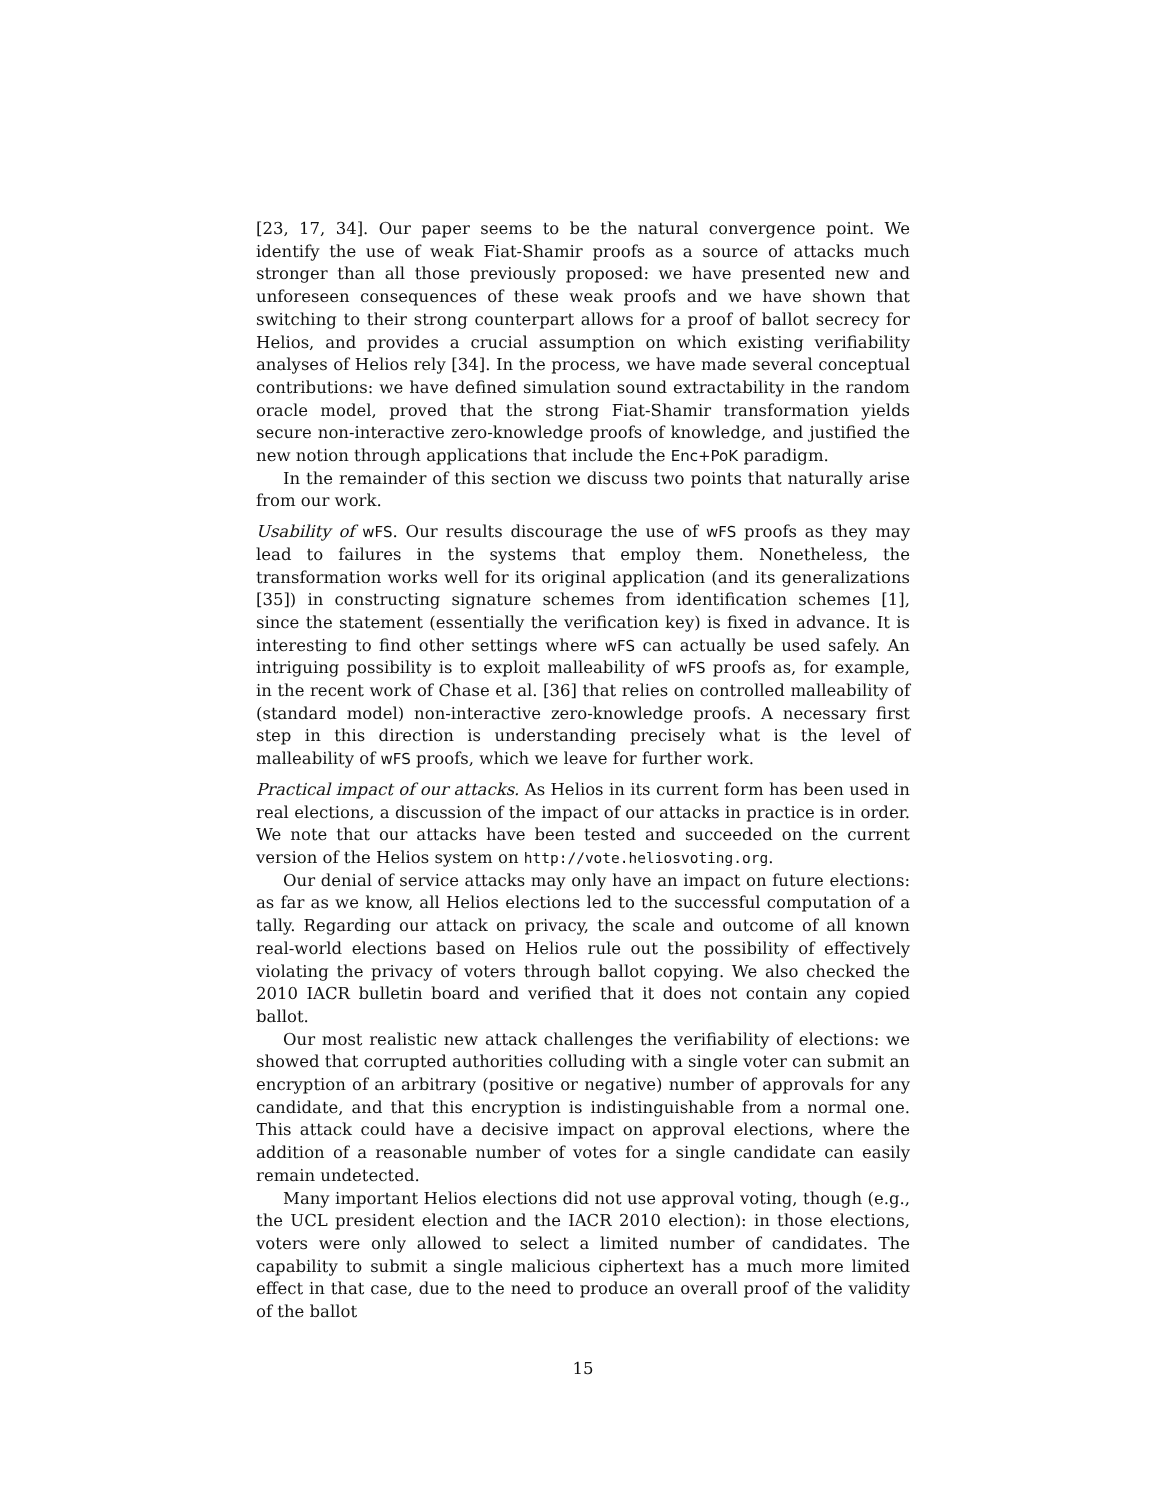[23, 17, 34]. Our paper seems to be the natural convergence point. We identify the use of weak Fiat-Shamir proofs as a source of attacks much stronger than all those previously proposed: we have presented new and unforeseen consequences of these weak proofs and we have shown that switching to their strong counterpart allows for a proof of ballot secrecy for Helios, and provides a crucial assumption on which existing verifiability analyses of Helios rely [34]. In the process, we have made several conceptual contributions: we have defined simulation sound extractability in the random oracle model, proved that the strong Fiat-Shamir transformation yields secure non-interactive zero-knowledge proofs of knowledge, and justified the new notion through applications that include the Enc+PoK paradigm.
In the remainder of this section we discuss two points that naturally arise from our work.
Usability of wFS. Our results discourage the use of wFS proofs as they may lead to failures in the systems that employ them. Nonetheless, the transformation works well for its original application (and its generalizations [35]) in constructing signature schemes from identification schemes [1], since the statement (essentially the verification key) is fixed in advance. It is interesting to find other settings where wFS can actually be used safely. An intriguing possibility is to exploit malleability of wFS proofs as, for example, in the recent work of Chase et al. [36] that relies on controlled malleability of (standard model) non-interactive zero-knowledge proofs. A necessary first step in this direction is understanding precisely what is the level of malleability of wFS proofs, which we leave for further work.
Practical impact of our attacks. As Helios in its current form has been used in real elections, a discussion of the impact of our attacks in practice is in order. We note that our attacks have been tested and succeeded on the current version of the Helios system on http://vote.heliosvoting.org.
Our denial of service attacks may only have an impact on future elections: as far as we know, all Helios elections led to the successful computation of a tally. Regarding our attack on privacy, the scale and outcome of all known real-world elections based on Helios rule out the possibility of effectively violating the privacy of voters through ballot copying. We also checked the 2010 IACR bulletin board and verified that it does not contain any copied ballot.
Our most realistic new attack challenges the verifiability of elections: we showed that corrupted authorities colluding with a single voter can submit an encryption of an arbitrary (positive or negative) number of approvals for any candidate, and that this encryption is indistinguishable from a normal one. This attack could have a decisive impact on approval elections, where the addition of a reasonable number of votes for a single candidate can easily remain undetected.
Many important Helios elections did not use approval voting, though (e.g., the UCL president election and the IACR 2010 election): in those elections, voters were only allowed to select a limited number of candidates. The capability to submit a single malicious ciphertext has a much more limited effect in that case, due to the need to produce an overall proof of the validity of the ballot
15